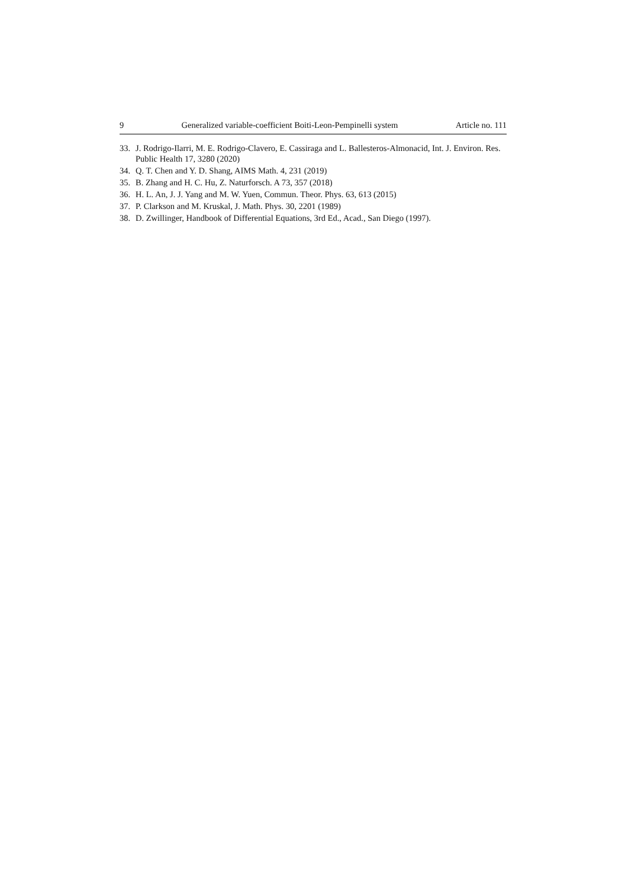9 Generalized variable-coefficient Boiti-Leon-Pempinelli system Article no. 111
33. J. Rodrigo-Ilarri, M. E. Rodrigo-Clavero, E. Cassiraga and L. Ballesteros-Almonacid, Int. J. Environ. Res. Public Health 17, 3280 (2020)
34. Q. T. Chen and Y. D. Shang, AIMS Math. 4, 231 (2019)
35. B. Zhang and H. C. Hu, Z. Naturforsch. A 73, 357 (2018)
36. H. L. An, J. J. Yang and M. W. Yuen, Commun. Theor. Phys. 63, 613 (2015)
37. P. Clarkson and M. Kruskal, J. Math. Phys. 30, 2201 (1989)
38. D. Zwillinger, Handbook of Differential Equations, 3rd Ed., Acad., San Diego (1997).